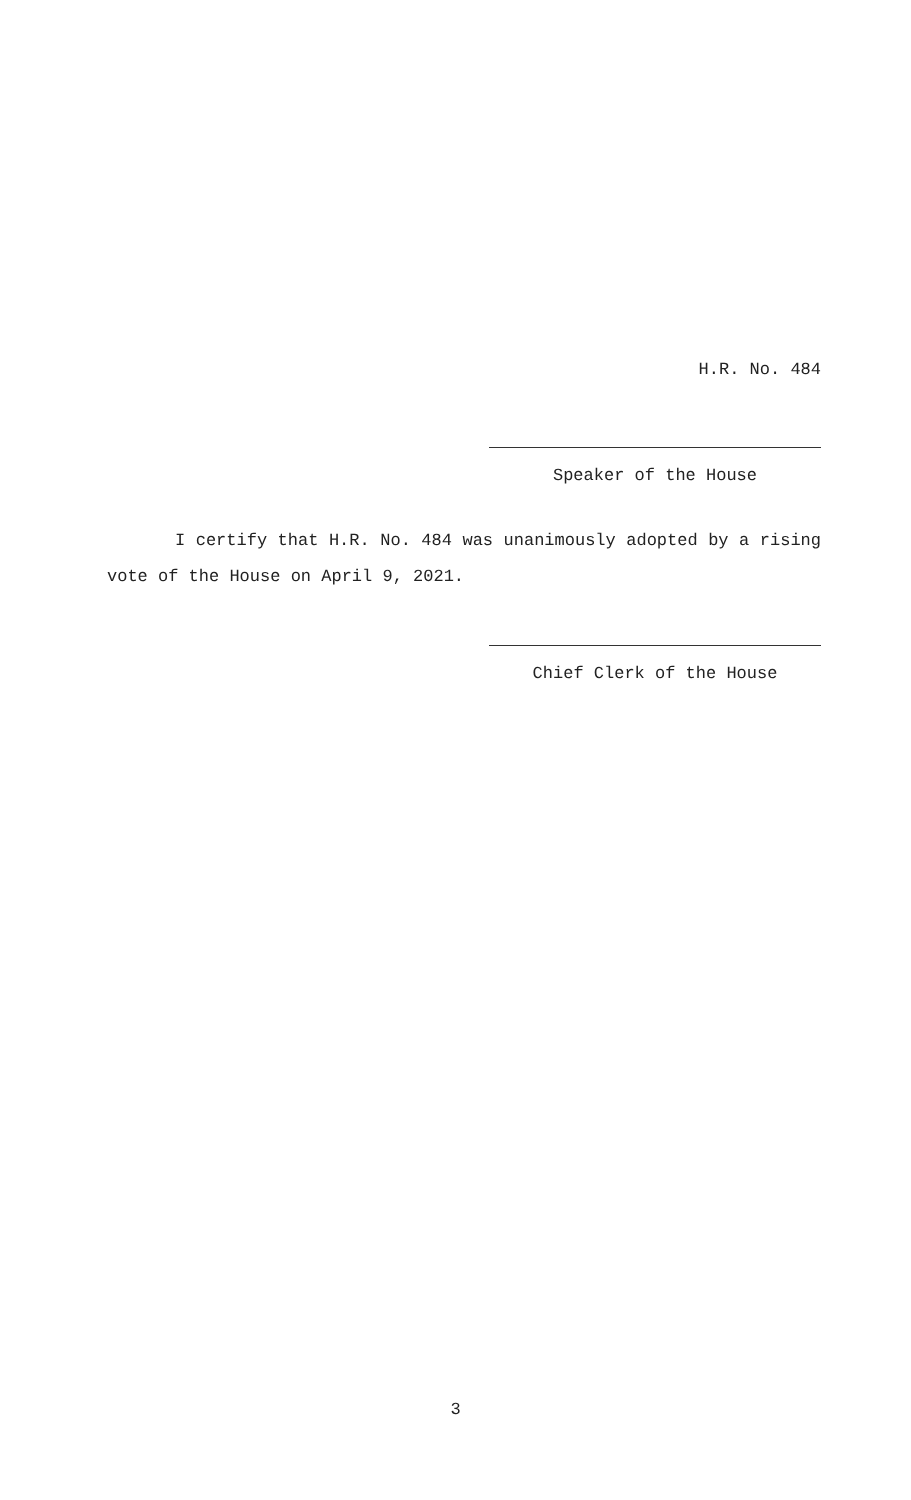H.R. No. 484
Speaker of the House
I certify that H.R. No. 484 was unanimously adopted by a rising vote of the House on April 9, 2021.
Chief Clerk of the House
3